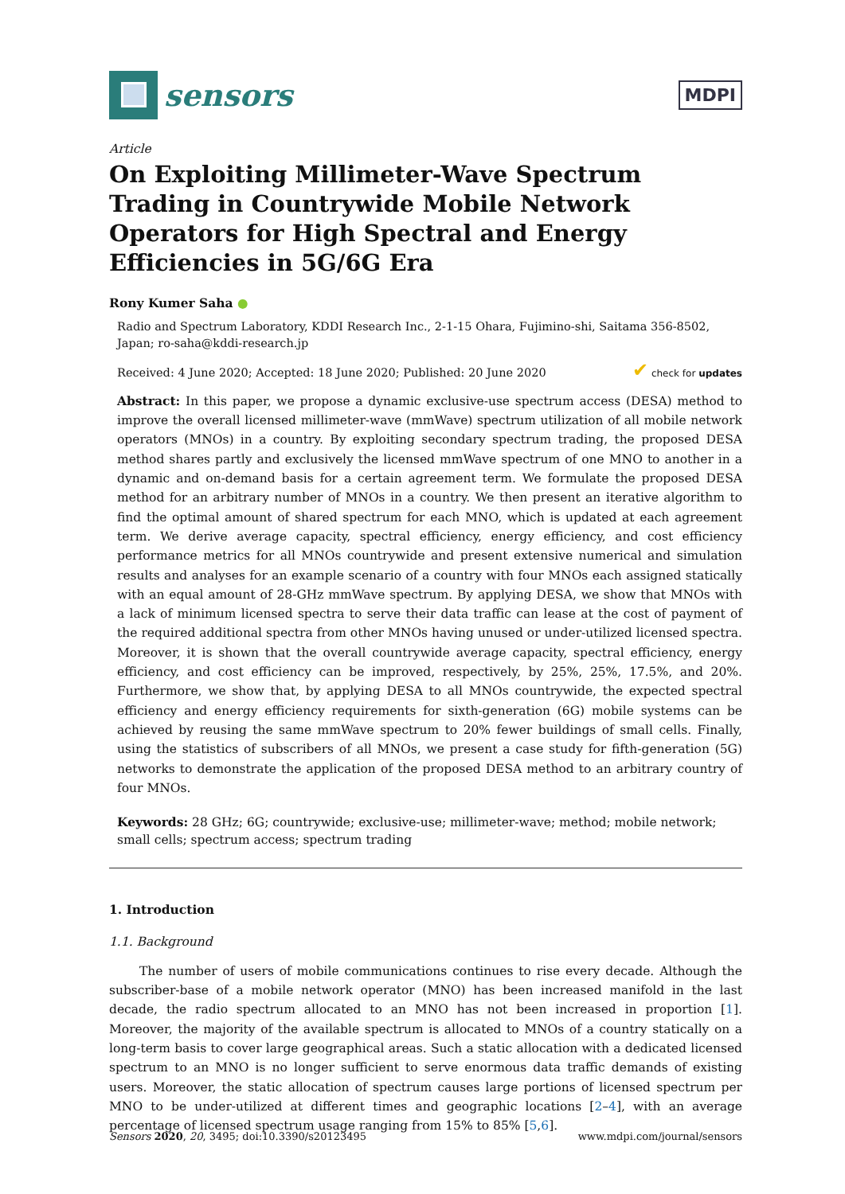sensors
MDPI
Article
On Exploiting Millimeter-Wave Spectrum Trading in Countrywide Mobile Network Operators for High Spectral and Energy Efficiencies in 5G/6G Era
Rony Kumer Saha ●
Radio and Spectrum Laboratory, KDDI Research Inc., 2-1-15 Ohara, Fujimino-shi, Saitama 356-8502, Japan; ro-saha@kddi-research.jp
Received: 4 June 2020; Accepted: 18 June 2020; Published: 20 June 2020 ✔ check for updates
Abstract: In this paper, we propose a dynamic exclusive-use spectrum access (DESA) method to improve the overall licensed millimeter-wave (mmWave) spectrum utilization of all mobile network operators (MNOs) in a country. By exploiting secondary spectrum trading, the proposed DESA method shares partly and exclusively the licensed mmWave spectrum of one MNO to another in a dynamic and on-demand basis for a certain agreement term. We formulate the proposed DESA method for an arbitrary number of MNOs in a country. We then present an iterative algorithm to find the optimal amount of shared spectrum for each MNO, which is updated at each agreement term. We derive average capacity, spectral efficiency, energy efficiency, and cost efficiency performance metrics for all MNOs countrywide and present extensive numerical and simulation results and analyses for an example scenario of a country with four MNOs each assigned statically with an equal amount of 28-GHz mmWave spectrum. By applying DESA, we show that MNOs with a lack of minimum licensed spectra to serve their data traffic can lease at the cost of payment of the required additional spectra from other MNOs having unused or under-utilized licensed spectra. Moreover, it is shown that the overall countrywide average capacity, spectral efficiency, energy efficiency, and cost efficiency can be improved, respectively, by 25%, 25%, 17.5%, and 20%. Furthermore, we show that, by applying DESA to all MNOs countrywide, the expected spectral efficiency and energy efficiency requirements for sixth-generation (6G) mobile systems can be achieved by reusing the same mmWave spectrum to 20% fewer buildings of small cells. Finally, using the statistics of subscribers of all MNOs, we present a case study for fifth-generation (5G) networks to demonstrate the application of the proposed DESA method to an arbitrary country of four MNOs.
Keywords: 28 GHz; 6G; countrywide; exclusive-use; millimeter-wave; method; mobile network; small cells; spectrum access; spectrum trading
1. Introduction
1.1. Background
The number of users of mobile communications continues to rise every decade. Although the subscriber-base of a mobile network operator (MNO) has been increased manifold in the last decade, the radio spectrum allocated to an MNO has not been increased in proportion [1]. Moreover, the majority of the available spectrum is allocated to MNOs of a country statically on a long-term basis to cover large geographical areas. Such a static allocation with a dedicated licensed spectrum to an MNO is no longer sufficient to serve enormous data traffic demands of existing users. Moreover, the static allocation of spectrum causes large portions of licensed spectrum per MNO to be under-utilized at different times and geographic locations [2–4], with an average percentage of licensed spectrum usage ranging from 15% to 85% [5,6].
Sensors 2020, 20, 3495; doi:10.3390/s20123495 www.mdpi.com/journal/sensors